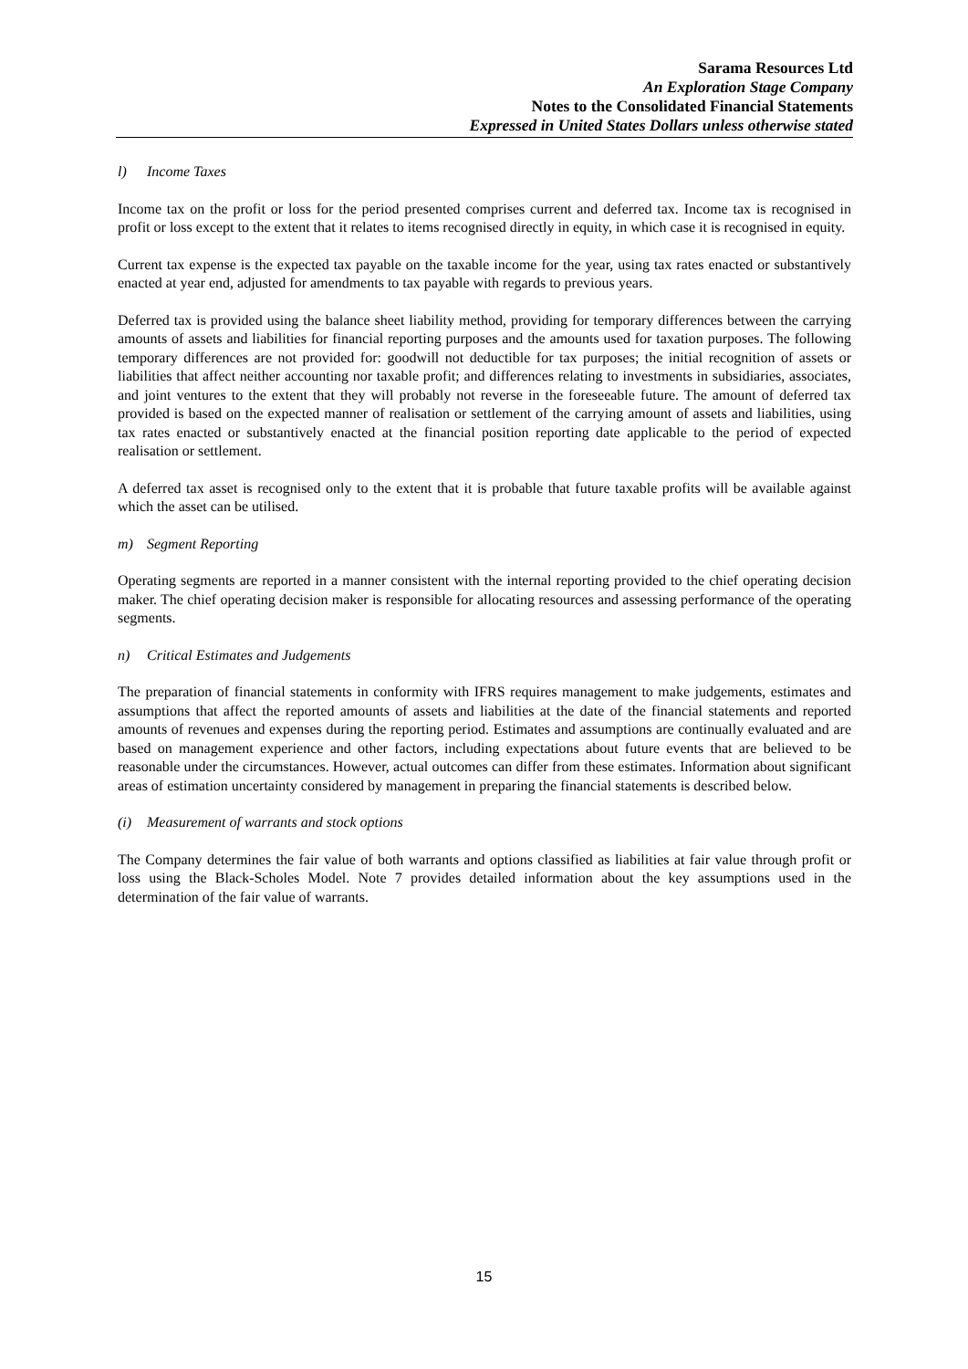Sarama Resources Ltd
An Exploration Stage Company
Notes to the Consolidated Financial Statements
Expressed in United States Dollars unless otherwise stated
l) Income Taxes
Income tax on the profit or loss for the period presented comprises current and deferred tax. Income tax is recognised in profit or loss except to the extent that it relates to items recognised directly in equity, in which case it is recognised in equity.
Current tax expense is the expected tax payable on the taxable income for the year, using tax rates enacted or substantively enacted at year end, adjusted for amendments to tax payable with regards to previous years.
Deferred tax is provided using the balance sheet liability method, providing for temporary differences between the carrying amounts of assets and liabilities for financial reporting purposes and the amounts used for taxation purposes. The following temporary differences are not provided for: goodwill not deductible for tax purposes; the initial recognition of assets or liabilities that affect neither accounting nor taxable profit; and differences relating to investments in subsidiaries, associates, and joint ventures to the extent that they will probably not reverse in the foreseeable future. The amount of deferred tax provided is based on the expected manner of realisation or settlement of the carrying amount of assets and liabilities, using tax rates enacted or substantively enacted at the financial position reporting date applicable to the period of expected realisation or settlement.
A deferred tax asset is recognised only to the extent that it is probable that future taxable profits will be available against which the asset can be utilised.
m) Segment Reporting
Operating segments are reported in a manner consistent with the internal reporting provided to the chief operating decision maker. The chief operating decision maker is responsible for allocating resources and assessing performance of the operating segments.
n) Critical Estimates and Judgements
The preparation of financial statements in conformity with IFRS requires management to make judgements, estimates and assumptions that affect the reported amounts of assets and liabilities at the date of the financial statements and reported amounts of revenues and expenses during the reporting period. Estimates and assumptions are continually evaluated and are based on management experience and other factors, including expectations about future events that are believed to be reasonable under the circumstances. However, actual outcomes can differ from these estimates. Information about significant areas of estimation uncertainty considered by management in preparing the financial statements is described below.
(i) Measurement of warrants and stock options
The Company determines the fair value of both warrants and options classified as liabilities at fair value through profit or loss using the Black-Scholes Model. Note 7 provides detailed information about the key assumptions used in the determination of the fair value of warrants.
15